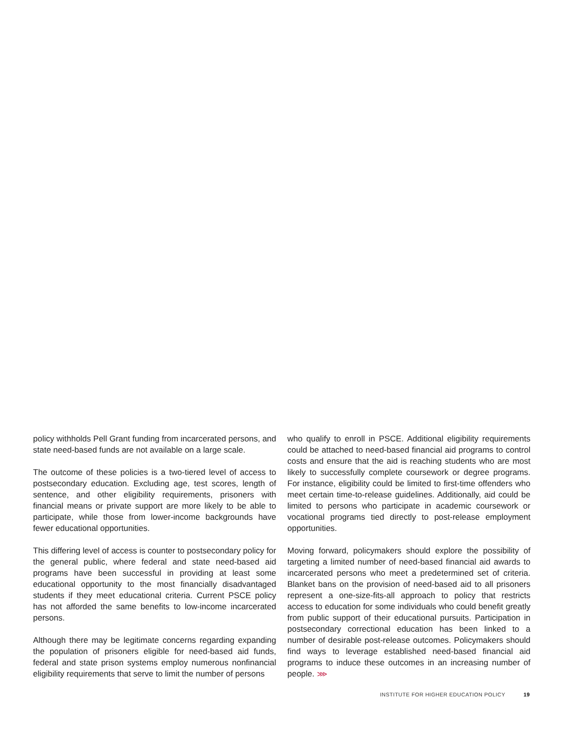policy withholds Pell Grant funding from incarcerated persons, and state need-based funds are not available on a large scale.
The outcome of these policies is a two-tiered level of access to postsecondary education. Excluding age, test scores, length of sentence, and other eligibility requirements, prisoners with financial means or private support are more likely to be able to participate, while those from lower-income backgrounds have fewer educational opportunities.
This differing level of access is counter to postsecondary policy for the general public, where federal and state need-based aid programs have been successful in providing at least some educational opportunity to the most financially disadvantaged students if they meet educational criteria. Current PSCE policy has not afforded the same benefits to low-income incarcerated persons.
Although there may be legitimate concerns regarding expanding the population of prisoners eligible for need-based aid funds, federal and state prison systems employ numerous nonfinancial eligibility requirements that serve to limit the number of persons
who qualify to enroll in PSCE. Additional eligibility requirements could be attached to need-based financial aid programs to control costs and ensure that the aid is reaching students who are most likely to successfully complete coursework or degree programs. For instance, eligibility could be limited to first-time offenders who meet certain time-to-release guidelines. Additionally, aid could be limited to persons who participate in academic coursework or vocational programs tied directly to post-release employment opportunities.
Moving forward, policymakers should explore the possibility of targeting a limited number of need-based financial aid awards to incarcerated persons who meet a predetermined set of criteria. Blanket bans on the provision of need-based aid to all prisoners represent a one-size-fits-all approach to policy that restricts access to education for some individuals who could benefit greatly from public support of their educational pursuits. Participation in postsecondary correctional education has been linked to a number of desirable post-release outcomes. Policymakers should find ways to leverage established need-based financial aid programs to induce these outcomes in an increasing number of people. ⋙
INSTITUTE FOR HIGHER EDUCATION POLICY 19